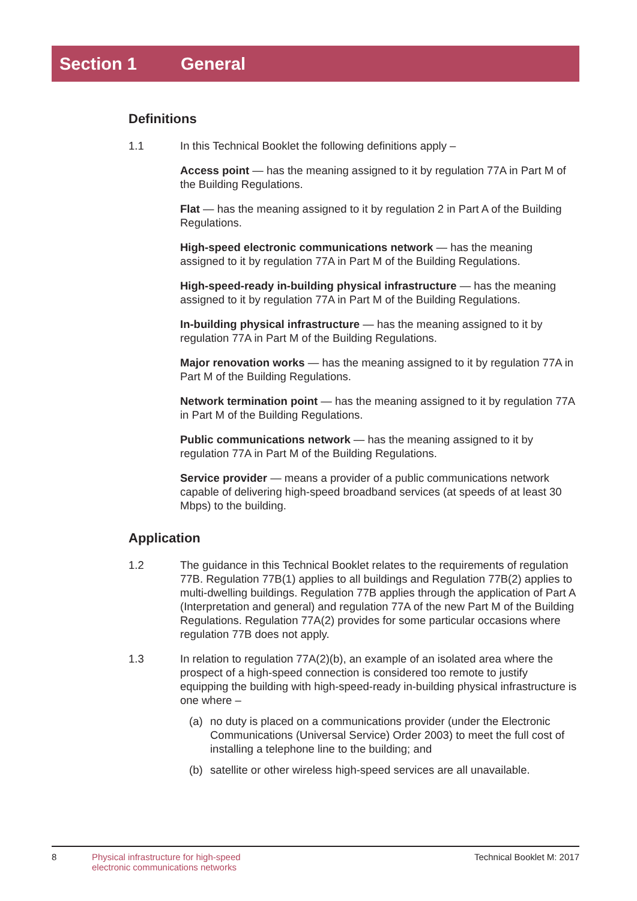Section 1 General
Definitions
1.1 In this Technical Booklet the following definitions apply –
Access point — has the meaning assigned to it by regulation 77A in Part M of the Building Regulations.
Flat — has the meaning assigned to it by regulation 2 in Part A of the Building Regulations.
High-speed electronic communications network — has the meaning assigned to it by regulation 77A in Part M of the Building Regulations.
High-speed-ready in-building physical infrastructure — has the meaning assigned to it by regulation 77A in Part M of the Building Regulations.
In-building physical infrastructure — has the meaning assigned to it by regulation 77A in Part M of the Building Regulations.
Major renovation works — has the meaning assigned to it by regulation 77A in Part M of the Building Regulations.
Network termination point — has the meaning assigned to it by regulation 77A in Part M of the Building Regulations.
Public communications network — has the meaning assigned to it by regulation 77A in Part M of the Building Regulations.
Service provider — means a provider of a public communications network capable of delivering high-speed broadband services (at speeds of at least 30 Mbps) to the building.
Application
1.2 The guidance in this Technical Booklet relates to the requirements of regulation 77B. Regulation 77B(1) applies to all buildings and Regulation 77B(2) applies to multi-dwelling buildings. Regulation 77B applies through the application of Part A (Interpretation and general) and regulation 77A of the new Part M of the Building Regulations. Regulation 77A(2) provides for some particular occasions where regulation 77B does not apply.
1.3 In relation to regulation 77A(2)(b), an example of an isolated area where the prospect of a high-speed connection is considered too remote to justify equipping the building with high-speed-ready in-building physical infrastructure is one where –
(a) no duty is placed on a communications provider (under the Electronic Communications (Universal Service) Order 2003) to meet the full cost of installing a telephone line to the building; and
(b) satellite or other wireless high-speed services are all unavailable.
8 Physical infrastructure for high-speed
electronic communications networks Technical Booklet M: 2017